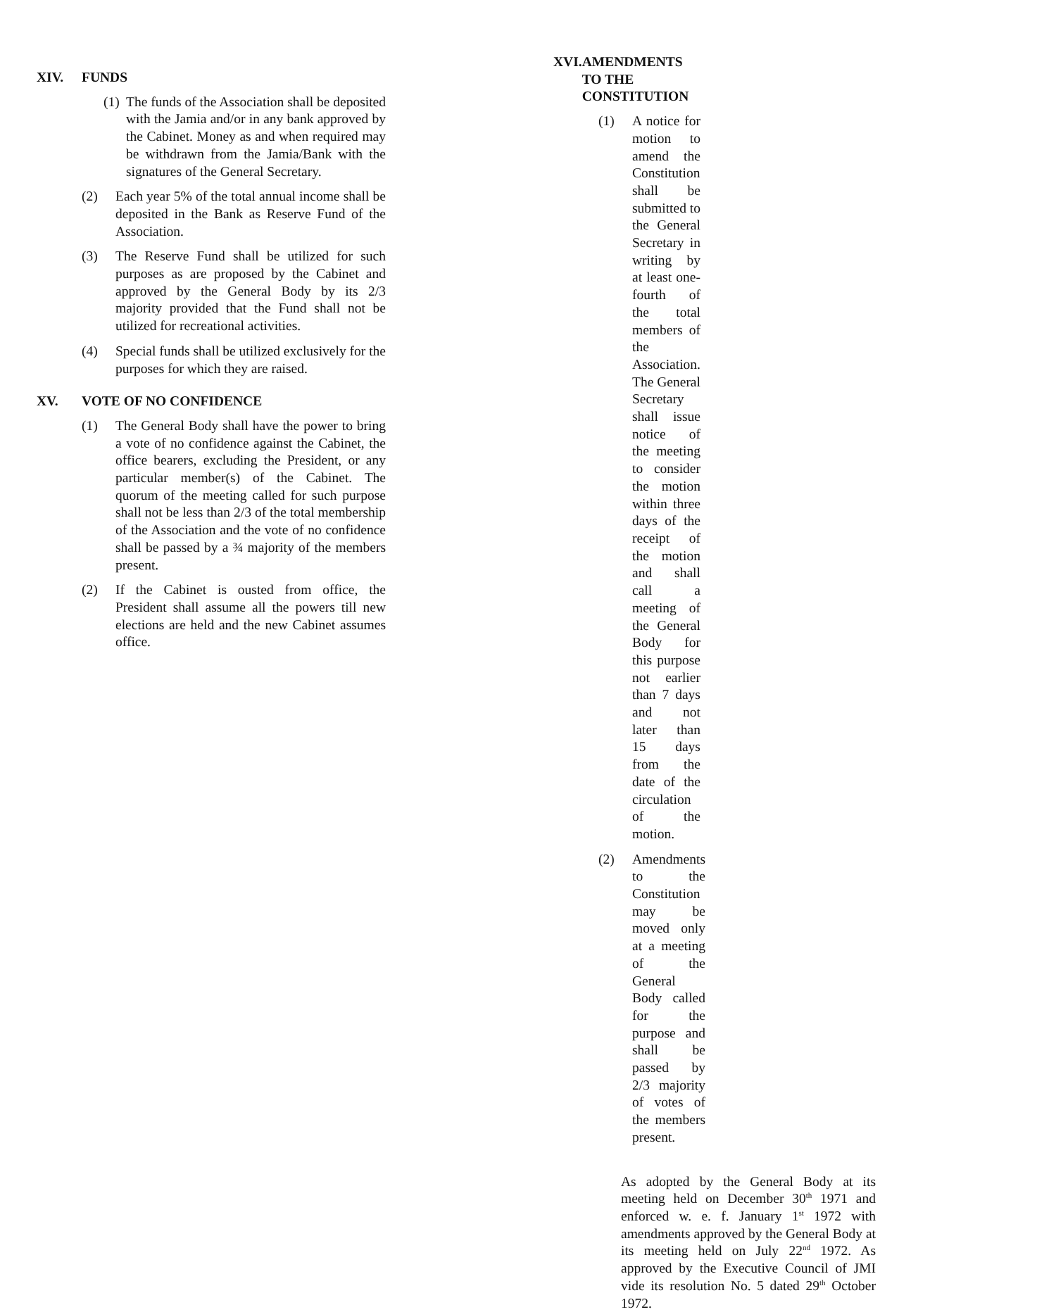XIV. FUNDS
(1) The funds of the Association shall be deposited with the Jamia and/or in any bank approved by the Cabinet. Money as and when required may be withdrawn from the Jamia/Bank with the signatures of the General Secretary.
(2) Each year 5% of the total annual income shall be deposited in the Bank as Reserve Fund of the Association.
(3) The Reserve Fund shall be utilized for such purposes as are proposed by the Cabinet and approved by the General Body by its 2/3 majority provided that the Fund shall not be utilized for recreational activities.
(4) Special funds shall be utilized exclusively for the purposes for which they are raised.
XV. VOTE OF NO CONFIDENCE
(1) The General Body shall have the power to bring a vote of no confidence against the Cabinet, the office bearers, excluding the President, or any particular member(s) of the Cabinet. The quorum of the meeting called for such purpose shall not be less than 2/3 of the total membership of the Association and the vote of no confidence shall be passed by a ¾ majority of the members present.
(2) If the Cabinet is ousted from office, the President shall assume all the powers till new elections are held and the new Cabinet assumes office.
XVI. AMENDMENTS TO THE CONSTITUTION
(1) A notice for motion to amend the Constitution shall be submitted to the General Secretary in writing by at least one-fourth of the total members of the Association. The General Secretary shall issue notice of the meeting to consider the motion within three days of the receipt of the motion and shall call a meeting of the General Body for this purpose not earlier than 7 days and not later than 15 days from the date of the circulation of the motion.
(2) Amendments to the Constitution may be moved only at a meeting of the General Body called for the purpose and shall be passed by 2/3 majority of votes of the members present.
As adopted by the General Body at its meeting held on December 30<sup>th</sup> 1971 and enforced w. e. f. January 1<sup>st</sup> 1972 with amendments approved by the General Body at its meeting held on July 22<sup>nd</sup> 1972. As approved by the Executive Council of JMI vide its resolution No. 5 dated 29<sup>th</sup> October 1972.